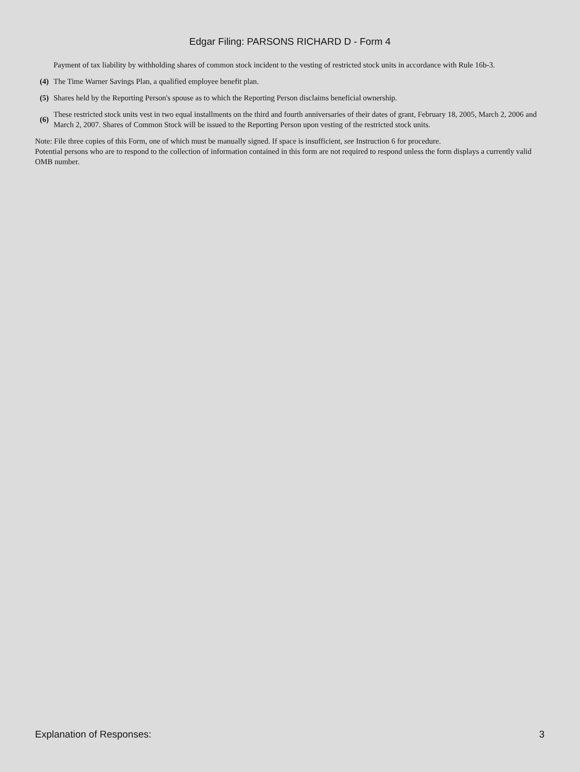Edgar Filing: PARSONS RICHARD D - Form 4
| | Payment of tax liability by withholding shares of common stock incident to the vesting of restricted stock units in accordance with Rule 16b-3. |
| (4) | The Time Warner Savings Plan, a qualified employee benefit plan. |
| (5) | Shares held by the Reporting Person's spouse as to which the Reporting Person disclaims beneficial ownership. |
| (6) | These restricted stock units vest in two equal installments on the third and fourth anniversaries of their dates of grant, February 18, 2005, March 2, 2006 and March 2, 2007. Shares of Common Stock will be issued to the Reporting Person upon vesting of the restricted stock units. |
Note: File three copies of this Form, one of which must be manually signed. If space is insufficient, see Instruction 6 for procedure.
Potential persons who are to respond to the collection of information contained in this form are not required to respond unless the form displays a currently valid OMB number.
Explanation of Responses: 3